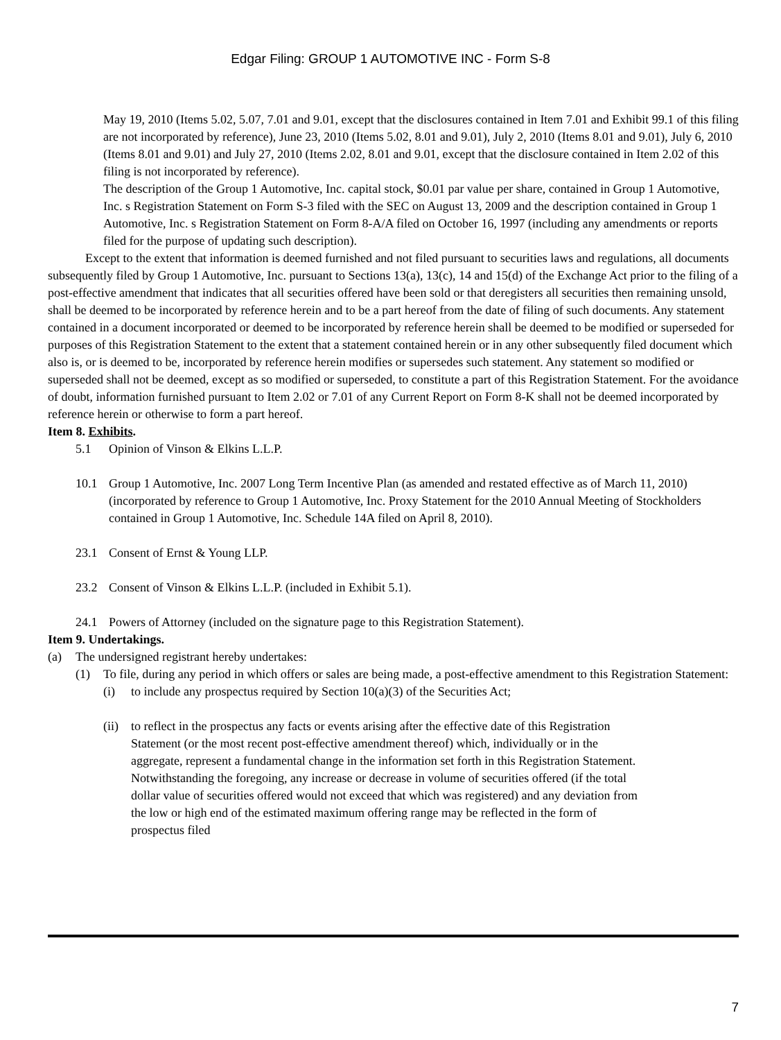Edgar Filing: GROUP 1 AUTOMOTIVE INC - Form S-8
May 19, 2010 (Items 5.02, 5.07, 7.01 and 9.01, except that the disclosures contained in Item 7.01 and Exhibit 99.1 of this filing are not incorporated by reference), June 23, 2010 (Items 5.02, 8.01 and 9.01), July 2, 2010 (Items 8.01 and 9.01), July 6, 2010 (Items 8.01 and 9.01) and July 27, 2010 (Items 2.02, 8.01 and 9.01, except that the disclosure contained in Item 2.02 of this filing is not incorporated by reference).
The description of the Group 1 Automotive, Inc. capital stock, $0.01 par value per share, contained in Group 1 Automotive, Inc. s Registration Statement on Form S-3 filed with the SEC on August 13, 2009 and the description contained in Group 1 Automotive, Inc. s Registration Statement on Form 8-A/A filed on October 16, 1997 (including any amendments or reports filed for the purpose of updating such description).
Except to the extent that information is deemed furnished and not filed pursuant to securities laws and regulations, all documents subsequently filed by Group 1 Automotive, Inc. pursuant to Sections 13(a), 13(c), 14 and 15(d) of the Exchange Act prior to the filing of a post-effective amendment that indicates that all securities offered have been sold or that deregisters all securities then remaining unsold, shall be deemed to be incorporated by reference herein and to be a part hereof from the date of filing of such documents. Any statement contained in a document incorporated or deemed to be incorporated by reference herein shall be deemed to be modified or superseded for purposes of this Registration Statement to the extent that a statement contained herein or in any other subsequently filed document which also is, or is deemed to be, incorporated by reference herein modifies or supersedes such statement. Any statement so modified or superseded shall not be deemed, except as so modified or superseded, to constitute a part of this Registration Statement. For the avoidance of doubt, information furnished pursuant to Item 2.02 or 7.01 of any Current Report on Form 8-K shall not be deemed incorporated by reference herein or otherwise to form a part hereof.
Item 8. Exhibits.
5.1 Opinion of Vinson & Elkins L.L.P.
10.1 Group 1 Automotive, Inc. 2007 Long Term Incentive Plan (as amended and restated effective as of March 11, 2010) (incorporated by reference to Group 1 Automotive, Inc. Proxy Statement for the 2010 Annual Meeting of Stockholders contained in Group 1 Automotive, Inc. Schedule 14A filed on April 8, 2010).
23.1 Consent of Ernst & Young LLP.
23.2 Consent of Vinson & Elkins L.L.P. (included in Exhibit 5.1).
24.1 Powers of Attorney (included on the signature page to this Registration Statement).
Item 9. Undertakings.
(a) The undersigned registrant hereby undertakes:
(1) To file, during any period in which offers or sales are being made, a post-effective amendment to this Registration Statement:
(i) to include any prospectus required by Section 10(a)(3) of the Securities Act;
(ii) to reflect in the prospectus any facts or events arising after the effective date of this Registration Statement (or the most recent post-effective amendment thereof) which, individually or in the aggregate, represent a fundamental change in the information set forth in this Registration Statement. Notwithstanding the foregoing, any increase or decrease in volume of securities offered (if the total dollar value of securities offered would not exceed that which was registered) and any deviation from the low or high end of the estimated maximum offering range may be reflected in the form of prospectus filed
7